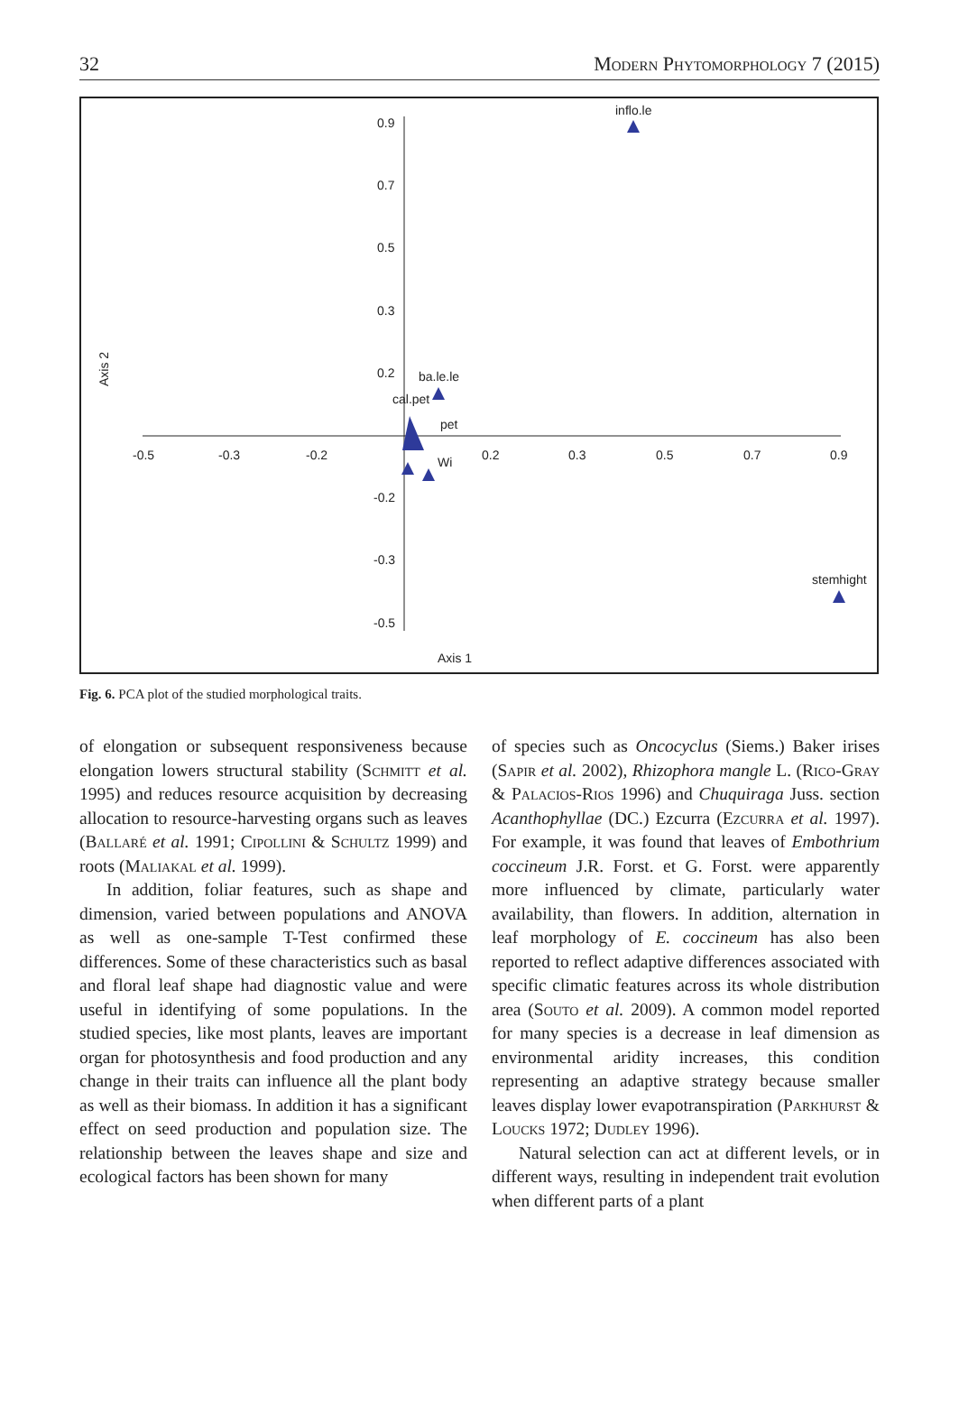32 Modern Phytomorphology 7 (2015)
-0.5
-0.3
-0.2
0.2
0.3
0.5
0.7
0.9
0.9
0.7
0.5
0.3
0.2
-0.2
-0.3
-0.5
inflo.le
ba.le.le
cal.pet
pet
Wi
stemhight
Axis 1
Axis 2
Fig. 6. PCA plot of the studied morphological traits.
of elongation or subsequent responsiveness because elongation lowers structural stability (Schmitt et al. 1995) and reduces resource acquisition by decreasing allocation to resource-harvesting organs such as leaves (Ballaré et al. 1991; Cipollini & Schultz 1999) and roots (Maliakal et al. 1999).
In addition, foliar features, such as shape and dimension, varied between populations and ANOVA as well as one-sample T-Test confirmed these differences. Some of these characteristics such as basal and floral leaf shape had diagnostic value and were useful in identifying of some populations. In the studied species, like most plants, leaves are important organ for photosynthesis and food production and any change in their traits can influence all the plant body as well as their biomass. In addition it has a significant effect on seed production and population size. The relationship between the leaves shape and size and ecological factors has been shown for many
of species such as Oncocyclus (Siems.) Baker irises (Sapir et al. 2002), Rhizophora mangle L. (Rico-Gray & Palacios-Rios 1996) and Chuquiraga Juss. section Acanthophyllae (DC.) Ezcurra (Ezcurra et al. 1997). For example, it was found that leaves of Embothrium coccineum J.R. Forst. et G. Forst. were apparently more influenced by climate, particularly water availability, than flowers. In addition, alternation in leaf morphology of E. coccineum has also been reported to reflect adaptive differences associated with specific climatic features across its whole distribution area (Souto et al. 2009). A common model reported for many species is a decrease in leaf dimension as environmental aridity increases, this condition representing an adaptive strategy because smaller leaves display lower evapotranspiration (Parkhurst & Loucks 1972; Dudley 1996).
Natural selection can act at different levels, or in different ways, resulting in independent trait evolution when different parts of a plant